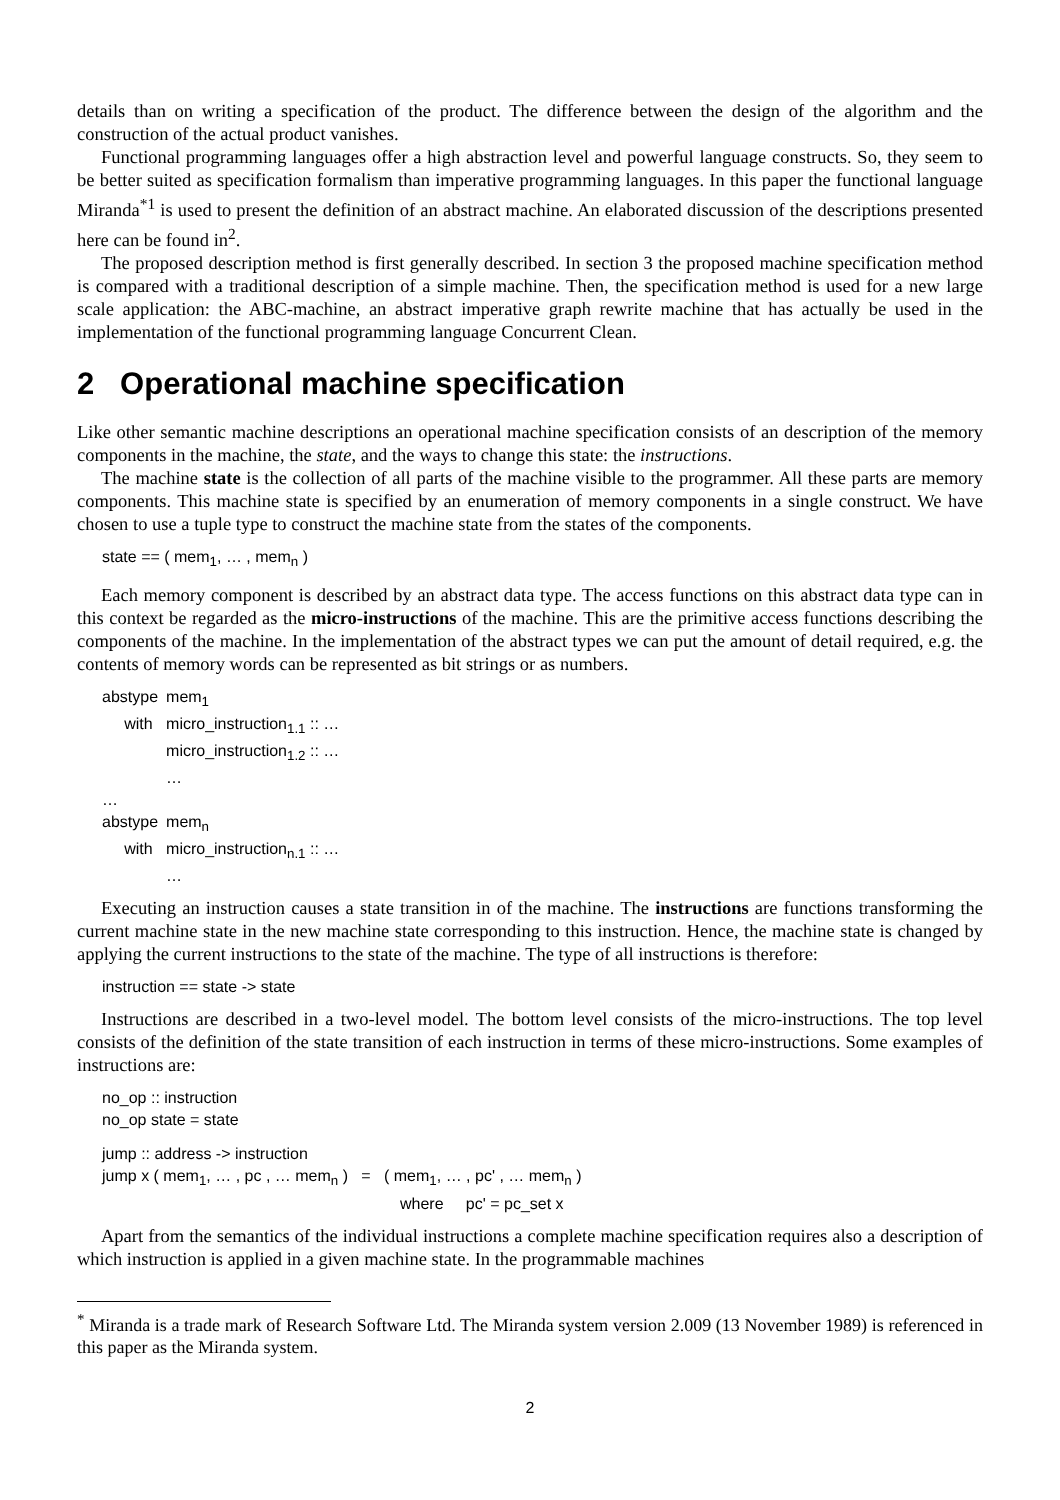details than on writing a specification of the product. The difference between the design of the algorithm and the construction of the actual product vanishes.
Functional programming languages offer a high abstraction level and powerful language constructs. So, they seem to be better suited as specification formalism than imperative programming languages. In this paper the functional language Miranda<sup>*1</sup> is used to present the definition of an abstract machine. An elaborated discussion of the descriptions presented here can be found in<sup>2</sup>.
The proposed description method is first generally described. In section 3 the proposed machine specification method is compared with a traditional description of a simple machine. Then, the specification method is used for a new large scale application: the ABC-machine, an abstract imperative graph rewrite machine that has actually be used in the implementation of the functional programming language Concurrent Clean.
2 Operational machine specification
Like other semantic machine descriptions an operational machine specification consists of an description of the memory components in the machine, the state, and the ways to change this state: the instructions.
The machine state is the collection of all parts of the machine visible to the programmer. All these parts are memory components. This machine state is specified by an enumeration of memory components in a single construct. We have chosen to use a tuple type to construct the machine state from the states of the components.
state == ( mem<sub>1</sub>, … , mem<sub>n</sub> )
Each memory component is described by an abstract data type. The access functions on this abstract data type can in this context be regarded as the micro-instructions of the machine. This are the primitive access functions describing the components of the machine. In the implementation of the abstract types we can put the amount of detail required, e.g. the contents of memory words can be represented as bit strings or as numbers.
| abstype | mem<sub>1</sub> |
| with | micro_instruction<sub>1.1</sub> :: … |
| | micro_instruction<sub>1.2</sub> :: … |
| | … |
| … | |
| abstype | mem<sub>n</sub> |
| with | micro_instruction<sub>n.1</sub> :: … |
| | … |
Executing an instruction causes a state transition in of the machine. The instructions are functions transforming the current machine state in the new machine state corresponding to this instruction. Hence, the machine state is changed by applying the current instructions to the state of the machine. The type of all instructions is therefore:
instruction == state -> state
Instructions are described in a two-level model. The bottom level consists of the micro-instructions. The top level consists of the definition of the state transition of each instruction in terms of these micro-instructions. Some examples of instructions are:
no_op :: instruction
no_op state = state
jump :: address -> instruction
jump x ( mem<sub>1</sub>, … , pc , … mem<sub>n</sub> ) = ( mem<sub>1</sub>, … , pc' , … mem<sub>n</sub> )
where pc' = pc_set x
Apart from the semantics of the individual instructions a complete machine specification requires also a description of which instruction is applied in a given machine state. In the programmable machines
<sup>*</sup> Miranda is a trade mark of Research Software Ltd. The Miranda system version 2.009 (13 November 1989) is referenced in this paper as the Miranda system.
2